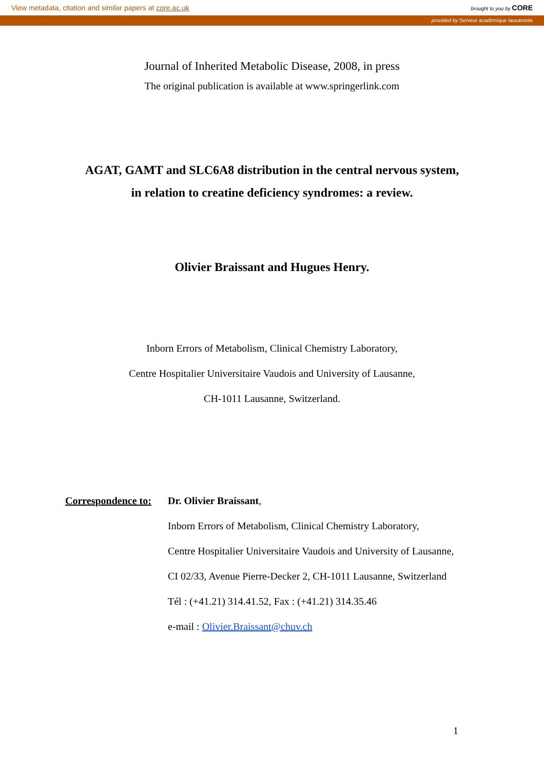View metadata, citation and similar papers at core.ac.uk brought to you by CORE
provided by Serveur académique lausannois
Journal of Inherited Metabolic Disease, 2008, in press
The original publication is available at www.springerlink.com
AGAT, GAMT and SLC6A8 distribution in the central nervous system,
in relation to creatine deficiency syndromes: a review.
Olivier Braissant and Hugues Henry.
Inborn Errors of Metabolism, Clinical Chemistry Laboratory,
Centre Hospitalier Universitaire Vaudois and University of Lausanne,
CH-1011 Lausanne, Switzerland.
Correspondence to:
Dr. Olivier Braissant,
Inborn Errors of Metabolism, Clinical Chemistry Laboratory,
Centre Hospitalier Universitaire Vaudois and University of Lausanne,
CI 02/33, Avenue Pierre-Decker 2, CH-1011 Lausanne, Switzerland
Tél : (+41.21) 314.41.52, Fax : (+41.21) 314.35.46
e-mail : Olivier.Braissant@chuv.ch
1